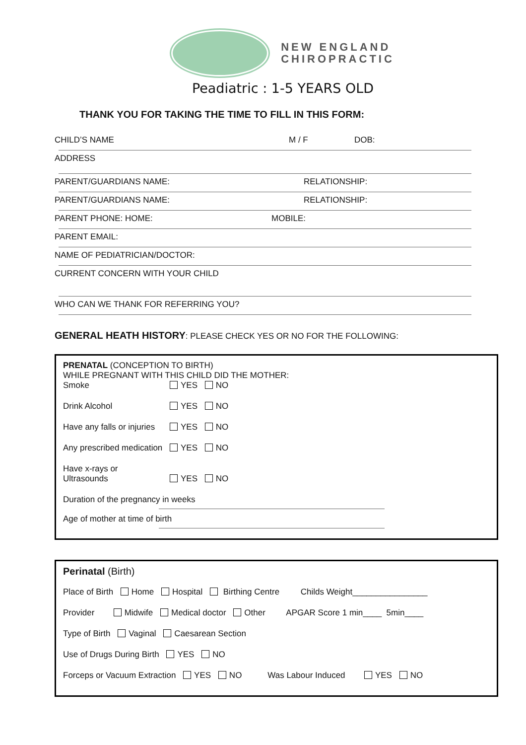NEW ENGLAND
CHIROPRACTIC
Peadiatric : 1-5 YEARS OLD
THANK YOU FOR TAKING THE TIME TO FILL IN THIS FORM:
CHILD’S NAME M / F DOB:
ADDRESS
PARENT/GUARDIANS NAME: RELATIONSHIP:
PARENT/GUARDIANS NAME: RELATIONSHIP:
PARENT PHONE: HOME: MOBILE:
PARENT EMAIL:
NAME OF PEDIATRICIAN/DOCTOR:
CURRENT CONCERN WITH YOUR CHILD
WHO CAN WE THANK FOR REFERRING YOU?
GENERAL HEATH HISTORY: PLEASE CHECK YES OR NO FOR THE FOLLOWING:
PRENATAL (CONCEPTION TO BIRTH)
WHILE PREGNANT WITH THIS CHILD DID THE MOTHER:
Smoke YES NO
Drink Alcohol YES NO
Have any falls or injuries YES NO
Any prescribed medication YES NO
Have x-rays or Ultrasounds YES NO
Duration of the pregnancy in weeks
Age of mother at time of birth
Perinatal (Birth)
Place of Birth Home Hospital Birthing Centre Childs Weight________________
Provider Midwife Medical doctor Other APGAR Score 1 min____ 5min____
Type of Birth Vaginal Caesarean Section
Use of Drugs During Birth YES NO
Forceps or Vacuum Extraction YES NO Was Labour Induced YES NO